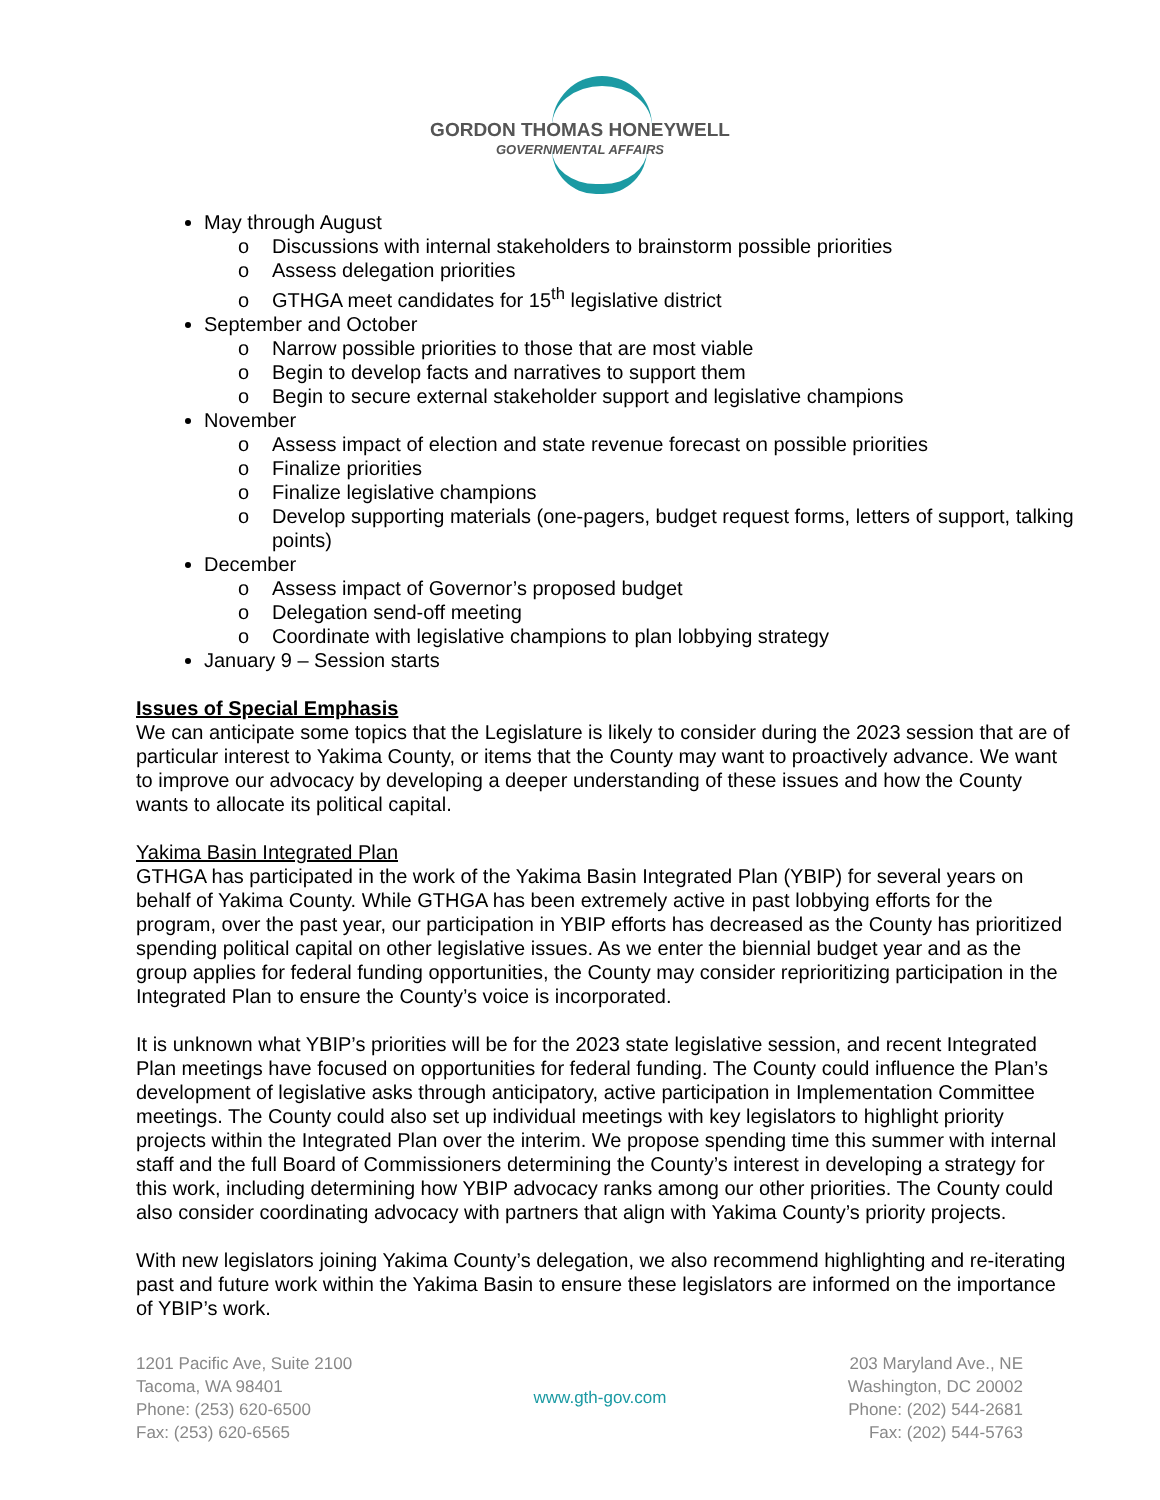GORDON THOMAS HONEYWELL
GOVERNMENTAL AFFAIRS
May through August
o Discussions with internal stakeholders to brainstorm possible priorities
o Assess delegation priorities
o GTHGA meet candidates for 15<sup>th</sup> legislative district
September and October
o Narrow possible priorities to those that are most viable
o Begin to develop facts and narratives to support them
o Begin to secure external stakeholder support and legislative champions
November
o Assess impact of election and state revenue forecast on possible priorities
o Finalize priorities
o Finalize legislative champions
o Develop supporting materials (one-pagers, budget request forms, letters of support, talking points)
December
o Assess impact of Governor’s proposed budget
o Delegation send-off meeting
o Coordinate with legislative champions to plan lobbying strategy
January 9 – Session starts
Issues of Special Emphasis
We can anticipate some topics that the Legislature is likely to consider during the 2023 session that are of particular interest to Yakima County, or items that the County may want to proactively advance. We want to improve our advocacy by developing a deeper understanding of these issues and how the County wants to allocate its political capital.
Yakima Basin Integrated Plan
GTHGA has participated in the work of the Yakima Basin Integrated Plan (YBIP) for several years on behalf of Yakima County. While GTHGA has been extremely active in past lobbying efforts for the program, over the past year, our participation in YBIP efforts has decreased as the County has prioritized spending political capital on other legislative issues. As we enter the biennial budget year and as the group applies for federal funding opportunities, the County may consider reprioritizing participation in the Integrated Plan to ensure the County’s voice is incorporated.
It is unknown what YBIP’s priorities will be for the 2023 state legislative session, and recent Integrated Plan meetings have focused on opportunities for federal funding. The County could influence the Plan’s development of legislative asks through anticipatory, active participation in Implementation Committee meetings. The County could also set up individual meetings with key legislators to highlight priority projects within the Integrated Plan over the interim. We propose spending time this summer with internal staff and the full Board of Commissioners determining the County’s interest in developing a strategy for this work, including determining how YBIP advocacy ranks among our other priorities. The County could also consider coordinating advocacy with partners that align with Yakima County’s priority projects.
With new legislators joining Yakima County’s delegation, we also recommend highlighting and re-iterating past and future work within the Yakima Basin to ensure these legislators are informed on the importance of YBIP’s work.
1201 Pacific Ave, Suite 2100
Tacoma, WA 98401
Phone: (253) 620-6500
Fax: (253) 620-6565
www.gth-gov.com 203 Maryland Ave., NE
Washington, DC 20002
Phone: (202) 544-2681
Fax: (202) 544-5763